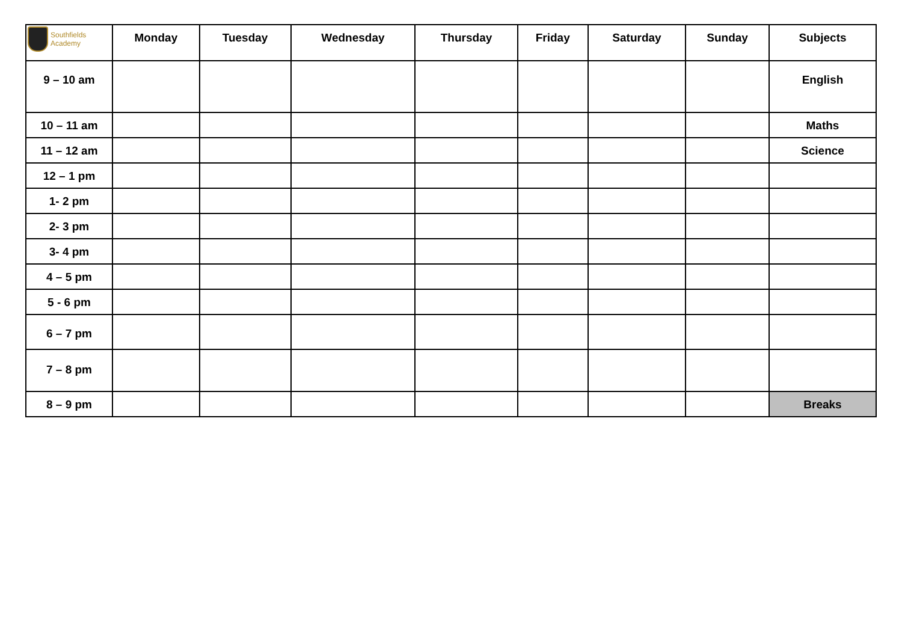| Southfields Academy | Monday | Tuesday | Wednesday | Thursday | Friday | Saturday | Sunday | Subjects |
| --- | --- | --- | --- | --- | --- | --- | --- | --- |
| 9 – 10 am | | | | | | | | English |
| 10 – 11 am | | | | | | | | Maths |
| 11 – 12 am | | | | | | | | Science |
| 12 – 1 pm | | | | | | | | |
| 1- 2 pm | | | | | | | | |
| 2- 3 pm | | | | | | | | |
| 3- 4 pm | | | | | | | | |
| 4 – 5 pm | | | | | | | | |
| 5 - 6 pm | | | | | | | | |
| 6 – 7 pm | | | | | | | | |
| 7 – 8 pm | | | | | | | | |
| 8 – 9 pm | | | | | | | | Breaks |